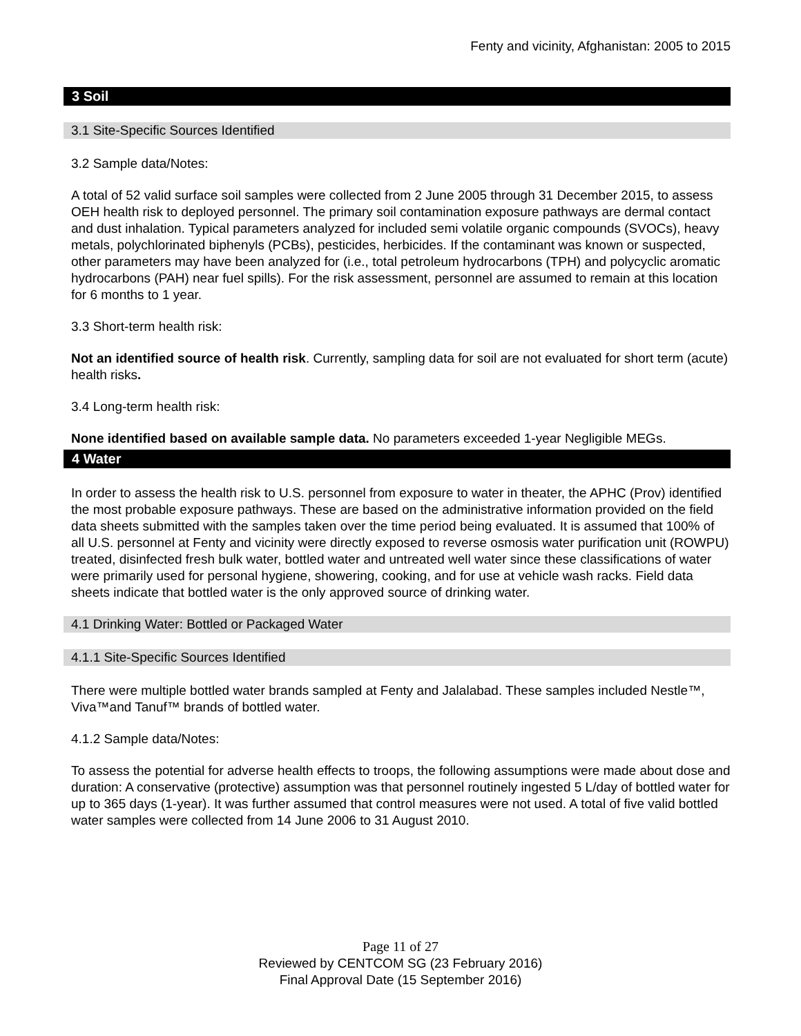Fenty and vicinity, Afghanistan: 2005 to 2015
3 Soil
3.1 Site-Specific Sources Identified
3.2 Sample data/Notes:
A total of 52 valid surface soil samples were collected from 2 June 2005 through 31 December 2015, to assess OEH health risk to deployed personnel. The primary soil contamination exposure pathways are dermal contact and dust inhalation. Typical parameters analyzed for included semi volatile organic compounds (SVOCs), heavy metals, polychlorinated biphenyls (PCBs), pesticides, herbicides. If the contaminant was known or suspected, other parameters may have been analyzed for (i.e., total petroleum hydrocarbons (TPH) and polycyclic aromatic hydrocarbons (PAH) near fuel spills). For the risk assessment, personnel are assumed to remain at this location for 6 months to 1 year.
3.3 Short-term health risk:
Not an identified source of health risk. Currently, sampling data for soil are not evaluated for short term (acute) health risks.
3.4 Long-term health risk:
None identified based on available sample data. No parameters exceeded 1-year Negligible MEGs.
4 Water
In order to assess the health risk to U.S. personnel from exposure to water in theater, the APHC (Prov) identified the most probable exposure pathways. These are based on the administrative information provided on the field data sheets submitted with the samples taken over the time period being evaluated. It is assumed that 100% of all U.S. personnel at Fenty and vicinity were directly exposed to reverse osmosis water purification unit (ROWPU) treated, disinfected fresh bulk water, bottled water and untreated well water since these classifications of water were primarily used for personal hygiene, showering, cooking, and for use at vehicle wash racks. Field data sheets indicate that bottled water is the only approved source of drinking water.
4.1 Drinking Water: Bottled or Packaged Water
4.1.1 Site-Specific Sources Identified
There were multiple bottled water brands sampled at Fenty and Jalalabad. These samples included Nestle™, Viva™and Tanuf™ brands of bottled water.
4.1.2 Sample data/Notes:
To assess the potential for adverse health effects to troops, the following assumptions were made about dose and duration: A conservative (protective) assumption was that personnel routinely ingested 5 L/day of bottled water for up to 365 days (1-year). It was further assumed that control measures were not used. A total of five valid bottled water samples were collected from 14 June 2006 to 31 August 2010.
Page 11 of 27
Reviewed by CENTCOM SG (23 February 2016)
Final Approval Date (15 September 2016)